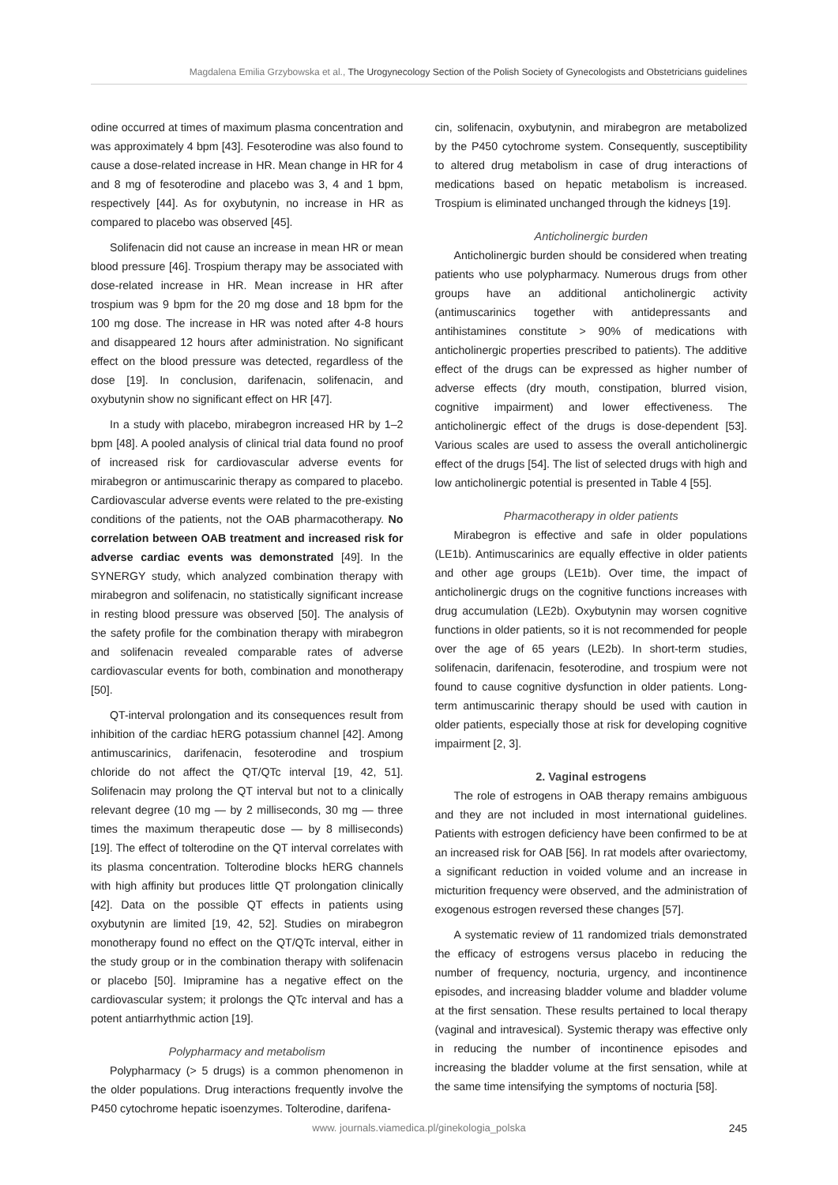Magdalena Emilia Grzybowska et al., The Urogynecology Section of the Polish Society of Gynecologists and Obstetricians guidelines
odine occurred at times of maximum plasma concentration and was approximately 4 bpm [43]. Fesoterodine was also found to cause a dose-related increase in HR. Mean change in HR for 4 and 8 mg of fesoterodine and placebo was 3, 4 and 1 bpm, respectively [44]. As for oxybutynin, no increase in HR as compared to placebo was observed [45].
Solifenacin did not cause an increase in mean HR or mean blood pressure [46]. Trospium therapy may be associated with dose-related increase in HR. Mean increase in HR after trospium was 9 bpm for the 20 mg dose and 18 bpm for the 100 mg dose. The increase in HR was noted after 4-8 hours and disappeared 12 hours after administration. No significant effect on the blood pressure was detected, regardless of the dose [19]. In conclusion, darifenacin, solifenacin, and oxybutynin show no significant effect on HR [47].
In a study with placebo, mirabegron increased HR by 1–2 bpm [48]. A pooled analysis of clinical trial data found no proof of increased risk for cardiovascular adverse events for mirabegron or antimuscarinic therapy as compared to placebo. Cardiovascular adverse events were related to the pre-existing conditions of the patients, not the OAB pharmacotherapy. No correlation between OAB treatment and increased risk for adverse cardiac events was demonstrated [49]. In the SYNERGY study, which analyzed combination therapy with mirabegron and solifenacin, no statistically significant increase in resting blood pressure was observed [50]. The analysis of the safety profile for the combination therapy with mirabegron and solifenacin revealed comparable rates of adverse cardiovascular events for both, combination and monotherapy [50].
QT-interval prolongation and its consequences result from inhibition of the cardiac hERG potassium channel [42]. Among antimuscarinics, darifenacin, fesoterodine and trospium chloride do not affect the QT/QTc interval [19, 42, 51]. Solifenacin may prolong the QT interval but not to a clinically relevant degree (10 mg — by 2 milliseconds, 30 mg — three times the maximum therapeutic dose — by 8 milliseconds) [19]. The effect of tolterodine on the QT interval correlates with its plasma concentration. Tolterodine blocks hERG channels with high affinity but produces little QT prolongation clinically [42]. Data on the possible QT effects in patients using oxybutynin are limited [19, 42, 52]. Studies on mirabegron monotherapy found no effect on the QT/QTc interval, either in the study group or in the combination therapy with solifenacin or placebo [50]. Imipramine has a negative effect on the cardiovascular system; it prolongs the QTc interval and has a potent antiarrhythmic action [19].
Polypharmacy and metabolism
Polypharmacy (> 5 drugs) is a common phenomenon in the older populations. Drug interactions frequently involve the P450 cytochrome hepatic isoenzymes. Tolterodine, darifena-
cin, solifenacin, oxybutynin, and mirabegron are metabolized by the P450 cytochrome system. Consequently, susceptibility to altered drug metabolism in case of drug interactions of medications based on hepatic metabolism is increased. Trospium is eliminated unchanged through the kidneys [19].
Anticholinergic burden
Anticholinergic burden should be considered when treating patients who use polypharmacy. Numerous drugs from other groups have an additional anticholinergic activity (antimuscarinics together with antidepressants and antihistamines constitute > 90% of medications with anticholinergic properties prescribed to patients). The additive effect of the drugs can be expressed as higher number of adverse effects (dry mouth, constipation, blurred vision, cognitive impairment) and lower effectiveness. The anticholinergic effect of the drugs is dose-dependent [53]. Various scales are used to assess the overall anticholinergic effect of the drugs [54]. The list of selected drugs with high and low anticholinergic potential is presented in Table 4 [55].
Pharmacotherapy in older patients
Mirabegron is effective and safe in older populations (LE1b). Antimuscarinics are equally effective in older patients and other age groups (LE1b). Over time, the impact of anticholinergic drugs on the cognitive functions increases with drug accumulation (LE2b). Oxybutynin may worsen cognitive functions in older patients, so it is not recommended for people over the age of 65 years (LE2b). In short-term studies, solifenacin, darifenacin, fesoterodine, and trospium were not found to cause cognitive dysfunction in older patients. Long-term antimuscarinic therapy should be used with caution in older patients, especially those at risk for developing cognitive impairment [2, 3].
2. Vaginal estrogens
The role of estrogens in OAB therapy remains ambiguous and they are not included in most international guidelines. Patients with estrogen deficiency have been confirmed to be at an increased risk for OAB [56]. In rat models after ovariectomy, a significant reduction in voided volume and an increase in micturition frequency were observed, and the administration of exogenous estrogen reversed these changes [57].
A systematic review of 11 randomized trials demonstrated the efficacy of estrogens versus placebo in reducing the number of frequency, nocturia, urgency, and incontinence episodes, and increasing bladder volume and bladder volume at the first sensation. These results pertained to local therapy (vaginal and intravesical). Systemic therapy was effective only in reducing the number of incontinence episodes and increasing the bladder volume at the first sensation, while at the same time intensifying the symptoms of nocturia [58].
www. journals.viamedica.pl/ginekologia_polska 245